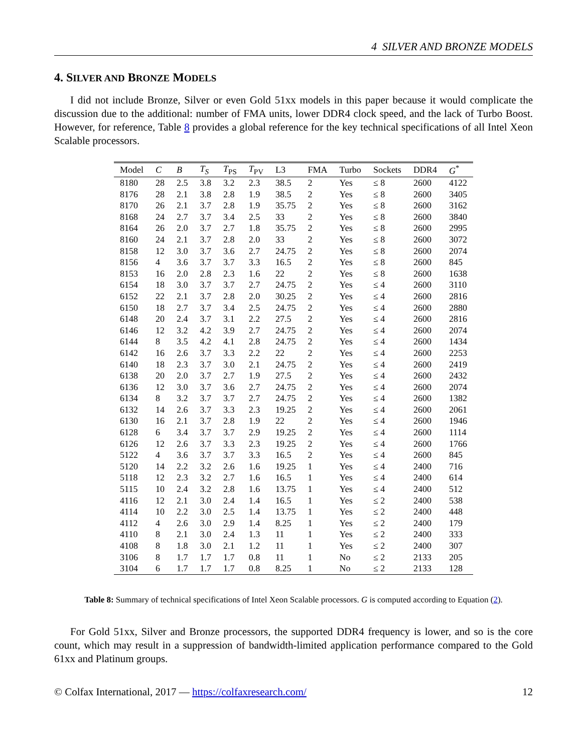4 SILVER AND BRONZE MODELS
4. SILVER AND BRONZE MODELS
I did not include Bronze, Silver or even Gold 51xx models in this paper because it would complicate the discussion due to the additional: number of FMA units, lower DDR4 clock speed, and the lack of Turbo Boost. However, for reference, Table 8 provides a global reference for the key technical specifications of all Intel Xeon Scalable processors.
| Model | C | B | T<sub>S</sub> | T<sub>PS</sub> | T<sub>PV</sub> | L3 | FMA | Turbo | Sockets | DDR4 | G<sup>*</sup> |
| --- | --- | --- | --- | --- | --- | --- | --- | --- | --- | --- | --- |
| 8180 | 28 | 2.5 | 3.8 | 3.2 | 2.3 | 38.5 | 2 | Yes | ≤ 8 | 2600 | 4122 |
| 8176 | 28 | 2.1 | 3.8 | 2.8 | 1.9 | 38.5 | 2 | Yes | ≤ 8 | 2600 | 3405 |
| 8170 | 26 | 2.1 | 3.7 | 2.8 | 1.9 | 35.75 | 2 | Yes | ≤ 8 | 2600 | 3162 |
| 8168 | 24 | 2.7 | 3.7 | 3.4 | 2.5 | 33 | 2 | Yes | ≤ 8 | 2600 | 3840 |
| 8164 | 26 | 2.0 | 3.7 | 2.7 | 1.8 | 35.75 | 2 | Yes | ≤ 8 | 2600 | 2995 |
| 8160 | 24 | 2.1 | 3.7 | 2.8 | 2.0 | 33 | 2 | Yes | ≤ 8 | 2600 | 3072 |
| 8158 | 12 | 3.0 | 3.7 | 3.6 | 2.7 | 24.75 | 2 | Yes | ≤ 8 | 2600 | 2074 |
| 8156 | 4 | 3.6 | 3.7 | 3.7 | 3.3 | 16.5 | 2 | Yes | ≤ 8 | 2600 | 845 |
| 8153 | 16 | 2.0 | 2.8 | 2.3 | 1.6 | 22 | 2 | Yes | ≤ 8 | 2600 | 1638 |
| 6154 | 18 | 3.0 | 3.7 | 3.7 | 2.7 | 24.75 | 2 | Yes | ≤ 4 | 2600 | 3110 |
| 6152 | 22 | 2.1 | 3.7 | 2.8 | 2.0 | 30.25 | 2 | Yes | ≤ 4 | 2600 | 2816 |
| 6150 | 18 | 2.7 | 3.7 | 3.4 | 2.5 | 24.75 | 2 | Yes | ≤ 4 | 2600 | 2880 |
| 6148 | 20 | 2.4 | 3.7 | 3.1 | 2.2 | 27.5 | 2 | Yes | ≤ 4 | 2600 | 2816 |
| 6146 | 12 | 3.2 | 4.2 | 3.9 | 2.7 | 24.75 | 2 | Yes | ≤ 4 | 2600 | 2074 |
| 6144 | 8 | 3.5 | 4.2 | 4.1 | 2.8 | 24.75 | 2 | Yes | ≤ 4 | 2600 | 1434 |
| 6142 | 16 | 2.6 | 3.7 | 3.3 | 2.2 | 22 | 2 | Yes | ≤ 4 | 2600 | 2253 |
| 6140 | 18 | 2.3 | 3.7 | 3.0 | 2.1 | 24.75 | 2 | Yes | ≤ 4 | 2600 | 2419 |
| 6138 | 20 | 2.0 | 3.7 | 2.7 | 1.9 | 27.5 | 2 | Yes | ≤ 4 | 2600 | 2432 |
| 6136 | 12 | 3.0 | 3.7 | 3.6 | 2.7 | 24.75 | 2 | Yes | ≤ 4 | 2600 | 2074 |
| 6134 | 8 | 3.2 | 3.7 | 3.7 | 2.7 | 24.75 | 2 | Yes | ≤ 4 | 2600 | 1382 |
| 6132 | 14 | 2.6 | 3.7 | 3.3 | 2.3 | 19.25 | 2 | Yes | ≤ 4 | 2600 | 2061 |
| 6130 | 16 | 2.1 | 3.7 | 2.8 | 1.9 | 22 | 2 | Yes | ≤ 4 | 2600 | 1946 |
| 6128 | 6 | 3.4 | 3.7 | 3.7 | 2.9 | 19.25 | 2 | Yes | ≤ 4 | 2600 | 1114 |
| 6126 | 12 | 2.6 | 3.7 | 3.3 | 2.3 | 19.25 | 2 | Yes | ≤ 4 | 2600 | 1766 |
| 5122 | 4 | 3.6 | 3.7 | 3.7 | 3.3 | 16.5 | 2 | Yes | ≤ 4 | 2600 | 845 |
| 5120 | 14 | 2.2 | 3.2 | 2.6 | 1.6 | 19.25 | 1 | Yes | ≤ 4 | 2400 | 716 |
| 5118 | 12 | 2.3 | 3.2 | 2.7 | 1.6 | 16.5 | 1 | Yes | ≤ 4 | 2400 | 614 |
| 5115 | 10 | 2.4 | 3.2 | 2.8 | 1.6 | 13.75 | 1 | Yes | ≤ 4 | 2400 | 512 |
| 4116 | 12 | 2.1 | 3.0 | 2.4 | 1.4 | 16.5 | 1 | Yes | ≤ 2 | 2400 | 538 |
| 4114 | 10 | 2.2 | 3.0 | 2.5 | 1.4 | 13.75 | 1 | Yes | ≤ 2 | 2400 | 448 |
| 4112 | 4 | 2.6 | 3.0 | 2.9 | 1.4 | 8.25 | 1 | Yes | ≤ 2 | 2400 | 179 |
| 4110 | 8 | 2.1 | 3.0 | 2.4 | 1.3 | 11 | 1 | Yes | ≤ 2 | 2400 | 333 |
| 4108 | 8 | 1.8 | 3.0 | 2.1 | 1.2 | 11 | 1 | Yes | ≤ 2 | 2400 | 307 |
| 3106 | 8 | 1.7 | 1.7 | 1.7 | 0.8 | 11 | 1 | No | ≤ 2 | 2133 | 205 |
| 3104 | 6 | 1.7 | 1.7 | 1.7 | 0.8 | 8.25 | 1 | No | ≤ 2 | 2133 | 128 |
Table 8: Summary of technical specifications of Intel Xeon Scalable processors. G is computed according to Equation (2).
For Gold 51xx, Silver and Bronze processors, the supported DDR4 frequency is lower, and so is the core count, which may result in a suppression of bandwidth-limited application performance compared to the Gold 61xx and Platinum groups.
© Colfax International, 2017 — https://colfaxresearch.com/ 12